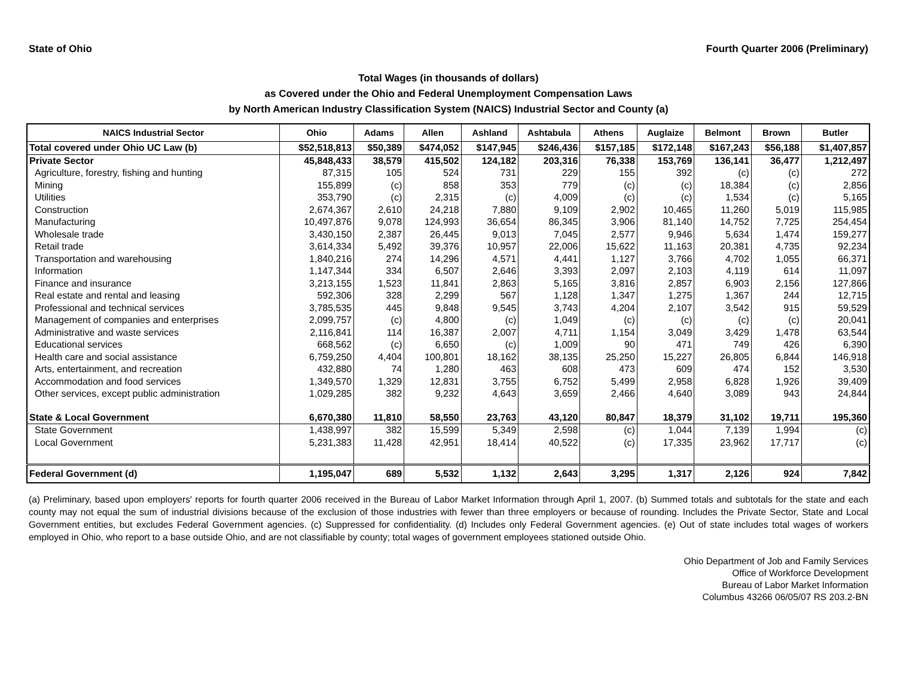State of Ohio Fourth Quarter 2006 (Preliminary)
Total Wages (in thousands of dollars)
as Covered under the Ohio and Federal Unemployment Compensation Laws
by North American Industry Classification System (NAICS) Industrial Sector and County (a)
| NAICS Industrial Sector | Ohio | Adams | Allen | Ashland | Ashtabula | Athens | Auglaize | Belmont | Brown | Butler |
| --- | --- | --- | --- | --- | --- | --- | --- | --- | --- | --- |
| Total covered under Ohio UC Law (b) | $52,518,813 | $50,389 | $474,052 | $147,945 | $246,436 | $157,185 | $172,148 | $167,243 | $56,188 | $1,407,857 |
| Private Sector | 45,848,433 | 38,579 | 415,502 | 124,182 | 203,316 | 76,338 | 153,769 | 136,141 | 36,477 | 1,212,497 |
| Agriculture, forestry, fishing and hunting | 87,315 | 105 | 524 | 731 | 229 | 155 | 392 | (c) | (c) | 272 |
| Mining | 155,899 | (c) | 858 | 353 | 779 | (c) | (c) | 18,384 | (c) | 2,856 |
| Utilities | 353,790 | (c) | 2,315 | (c) | 4,009 | (c) | (c) | 1,534 | (c) | 5,165 |
| Construction | 2,674,367 | 2,610 | 24,218 | 7,880 | 9,109 | 2,902 | 10,465 | 11,260 | 5,019 | 115,985 |
| Manufacturing | 10,497,876 | 9,078 | 124,993 | 36,654 | 86,345 | 3,906 | 81,140 | 14,752 | 7,725 | 254,454 |
| Wholesale trade | 3,430,150 | 2,387 | 26,445 | 9,013 | 7,045 | 2,577 | 9,946 | 5,634 | 1,474 | 159,277 |
| Retail trade | 3,614,334 | 5,492 | 39,376 | 10,957 | 22,006 | 15,622 | 11,163 | 20,381 | 4,735 | 92,234 |
| Transportation and warehousing | 1,840,216 | 274 | 14,296 | 4,571 | 4,441 | 1,127 | 3,766 | 4,702 | 1,055 | 66,371 |
| Information | 1,147,344 | 334 | 6,507 | 2,646 | 3,393 | 2,097 | 2,103 | 4,119 | 614 | 11,097 |
| Finance and insurance | 3,213,155 | 1,523 | 11,841 | 2,863 | 5,165 | 3,816 | 2,857 | 6,903 | 2,156 | 127,866 |
| Real estate and rental and leasing | 592,306 | 328 | 2,299 | 567 | 1,128 | 1,347 | 1,275 | 1,367 | 244 | 12,715 |
| Professional and technical services | 3,785,535 | 445 | 9,848 | 9,545 | 3,743 | 4,204 | 2,107 | 3,542 | 915 | 59,529 |
| Management of companies and enterprises | 2,099,757 | (c) | 4,800 | (c) | 1,049 | (c) | (c) | (c) | (c) | 20,041 |
| Administrative and waste services | 2,116,841 | 114 | 16,387 | 2,007 | 4,711 | 1,154 | 3,049 | 3,429 | 1,478 | 63,544 |
| Educational services | 668,562 | (c) | 6,650 | (c) | 1,009 | 90 | 471 | 749 | 426 | 6,390 |
| Health care and social assistance | 6,759,250 | 4,404 | 100,801 | 18,162 | 38,135 | 25,250 | 15,227 | 26,805 | 6,844 | 146,918 |
| Arts, entertainment, and recreation | 432,880 | 74 | 1,280 | 463 | 608 | 473 | 609 | 474 | 152 | 3,530 |
| Accommodation and food services | 1,349,570 | 1,329 | 12,831 | 3,755 | 6,752 | 5,499 | 2,958 | 6,828 | 1,926 | 39,409 |
| Other services, except public administration | 1,029,285 | 382 | 9,232 | 4,643 | 3,659 | 2,466 | 4,640 | 3,089 | 943 | 24,844 |
| State & Local Government | 6,670,380 | 11,810 | 58,550 | 23,763 | 43,120 | 80,847 | 18,379 | 31,102 | 19,711 | 195,360 |
| State Government | 1,438,997 | 382 | 15,599 | 5,349 | 2,598 | (c) | 1,044 | 7,139 | 1,994 | (c) |
| Local Government | 5,231,383 | 11,428 | 42,951 | 18,414 | 40,522 | (c) | 17,335 | 23,962 | 17,717 | (c) |
| Federal Government (d) | 1,195,047 | 689 | 5,532 | 1,132 | 2,643 | 3,295 | 1,317 | 2,126 | 924 | 7,842 |
(a) Preliminary, based upon employers' reports for fourth quarter 2006 received in the Bureau of Labor Market Information through April 1, 2007. (b) Summed totals and subtotals for the state and each county may not equal the sum of industrial divisions because of the exclusion of those industries with fewer than three employers or because of rounding. Includes the Private Sector, State and Local Government entities, but excludes Federal Government agencies. (c) Suppressed for confidentiality. (d) Includes only Federal Government agencies. (e) Out of state includes total wages of workers employed in Ohio, who report to a base outside Ohio, and are not classifiable by county; total wages of government employees stationed outside Ohio.
Ohio Department of Job and Family Services
Office of Workforce Development
Bureau of Labor Market Information
Columbus 43266 06/05/07 RS 203.2-BN